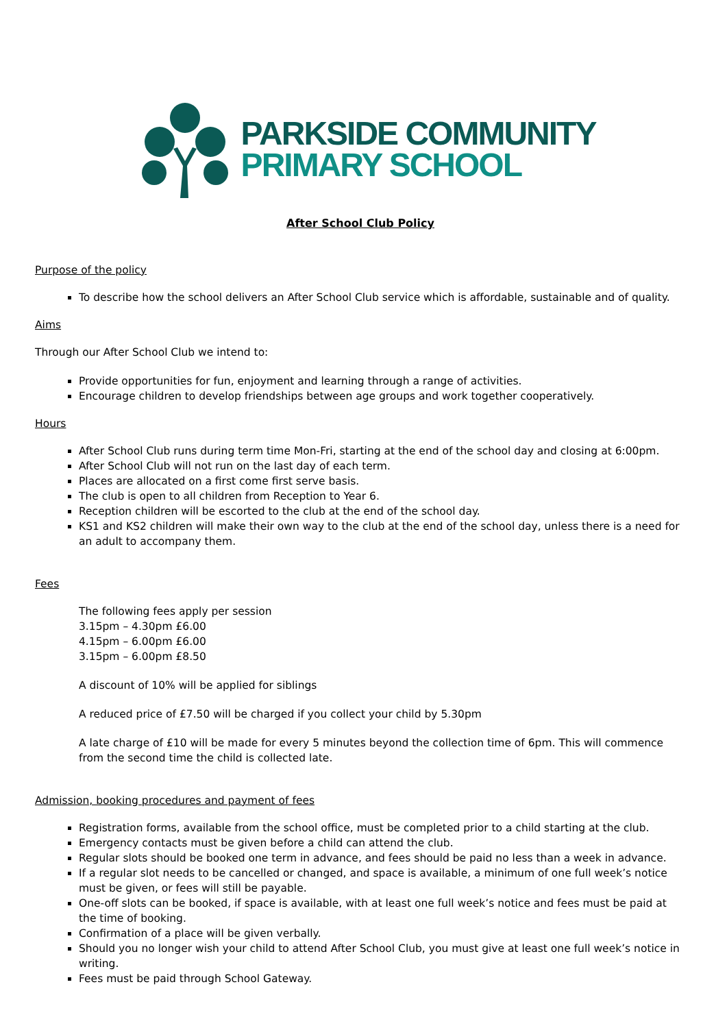PARKSIDE COMMUNITY
PRIMARY SCHOOL
After School Club Policy
Purpose of the policy
To describe how the school delivers an After School Club service which is affordable, sustainable and of quality.
Aims
Through our After School Club we intend to:
Provide opportunities for fun, enjoyment and learning through a range of activities.
Encourage children to develop friendships between age groups and work together cooperatively.
Hours
After School Club runs during term time Mon-Fri, starting at the end of the school day and closing at 6:00pm.
After School Club will not run on the last day of each term.
Places are allocated on a first come first serve basis.
The club is open to all children from Reception to Year 6.
Reception children will be escorted to the club at the end of the school day.
KS1 and KS2 children will make their own way to the club at the end of the school day, unless there is a need for an adult to accompany them.
Fees
The following fees apply per session
3.15pm – 4.30pm £6.00
4.15pm – 6.00pm £6.00
3.15pm – 6.00pm £8.50
A discount of 10% will be applied for siblings
A reduced price of £7.50 will be charged if you collect your child by 5.30pm
A late charge of £10 will be made for every 5 minutes beyond the collection time of 6pm. This will commence from the second time the child is collected late.
Admission, booking procedures and payment of fees
Registration forms, available from the school office, must be completed prior to a child starting at the club.
Emergency contacts must be given before a child can attend the club.
Regular slots should be booked one term in advance, and fees should be paid no less than a week in advance.
If a regular slot needs to be cancelled or changed, and space is available, a minimum of one full week’s notice must be given, or fees will still be payable.
One-off slots can be booked, if space is available, with at least one full week’s notice and fees must be paid at the time of booking.
Confirmation of a place will be given verbally.
Should you no longer wish your child to attend After School Club, you must give at least one full week’s notice in writing.
Fees must be paid through School Gateway.